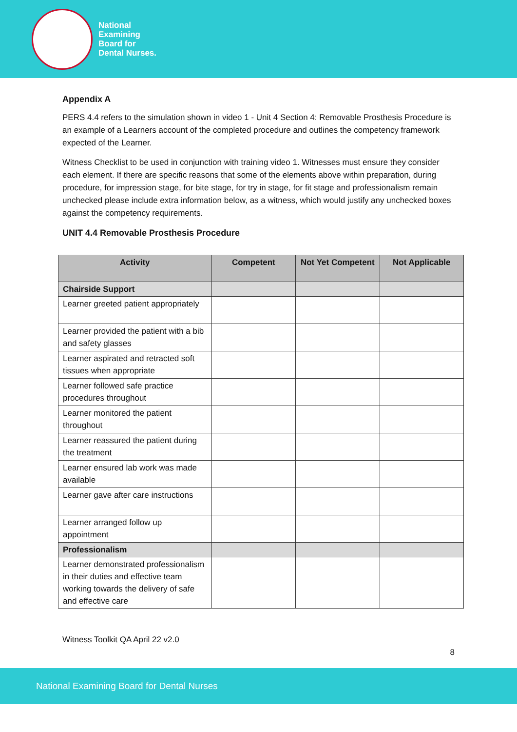National
Examining
Board for
Dental Nurses.
Appendix A
PERS 4.4 refers to the simulation shown in video 1 - Unit 4 Section 4: Removable Prosthesis Procedure is an example of a Learners account of the completed procedure and outlines the competency framework expected of the Learner.
Witness Checklist to be used in conjunction with training video 1. Witnesses must ensure they consider each element. If there are specific reasons that some of the elements above within preparation, during procedure, for impression stage, for bite stage, for try in stage, for fit stage and professionalism remain unchecked please include extra information below, as a witness, which would justify any unchecked boxes against the competency requirements.
UNIT 4.4 Removable Prosthesis Procedure
| Activity | Competent | Not Yet Competent | Not Applicable |
| --- | --- | --- | --- |
| Chairside Support | | | |
| Learner greeted patient appropriately | | | |
| Learner provided the patient with a bib and safety glasses | | | |
| Learner aspirated and retracted soft tissues when appropriate | | | |
| Learner followed safe practice procedures throughout | | | |
| Learner monitored the patient throughout | | | |
| Learner reassured the patient during the treatment | | | |
| Learner ensured lab work was made available | | | |
| Learner gave after care instructions | | | |
| Learner arranged follow up appointment | | | |
| Professionalism | | | |
| Learner demonstrated professionalism in their duties and effective team working towards the delivery of safe and effective care | | | |
Witness Toolkit QA April 22 v2.0
8
National Examining Board for Dental Nurses